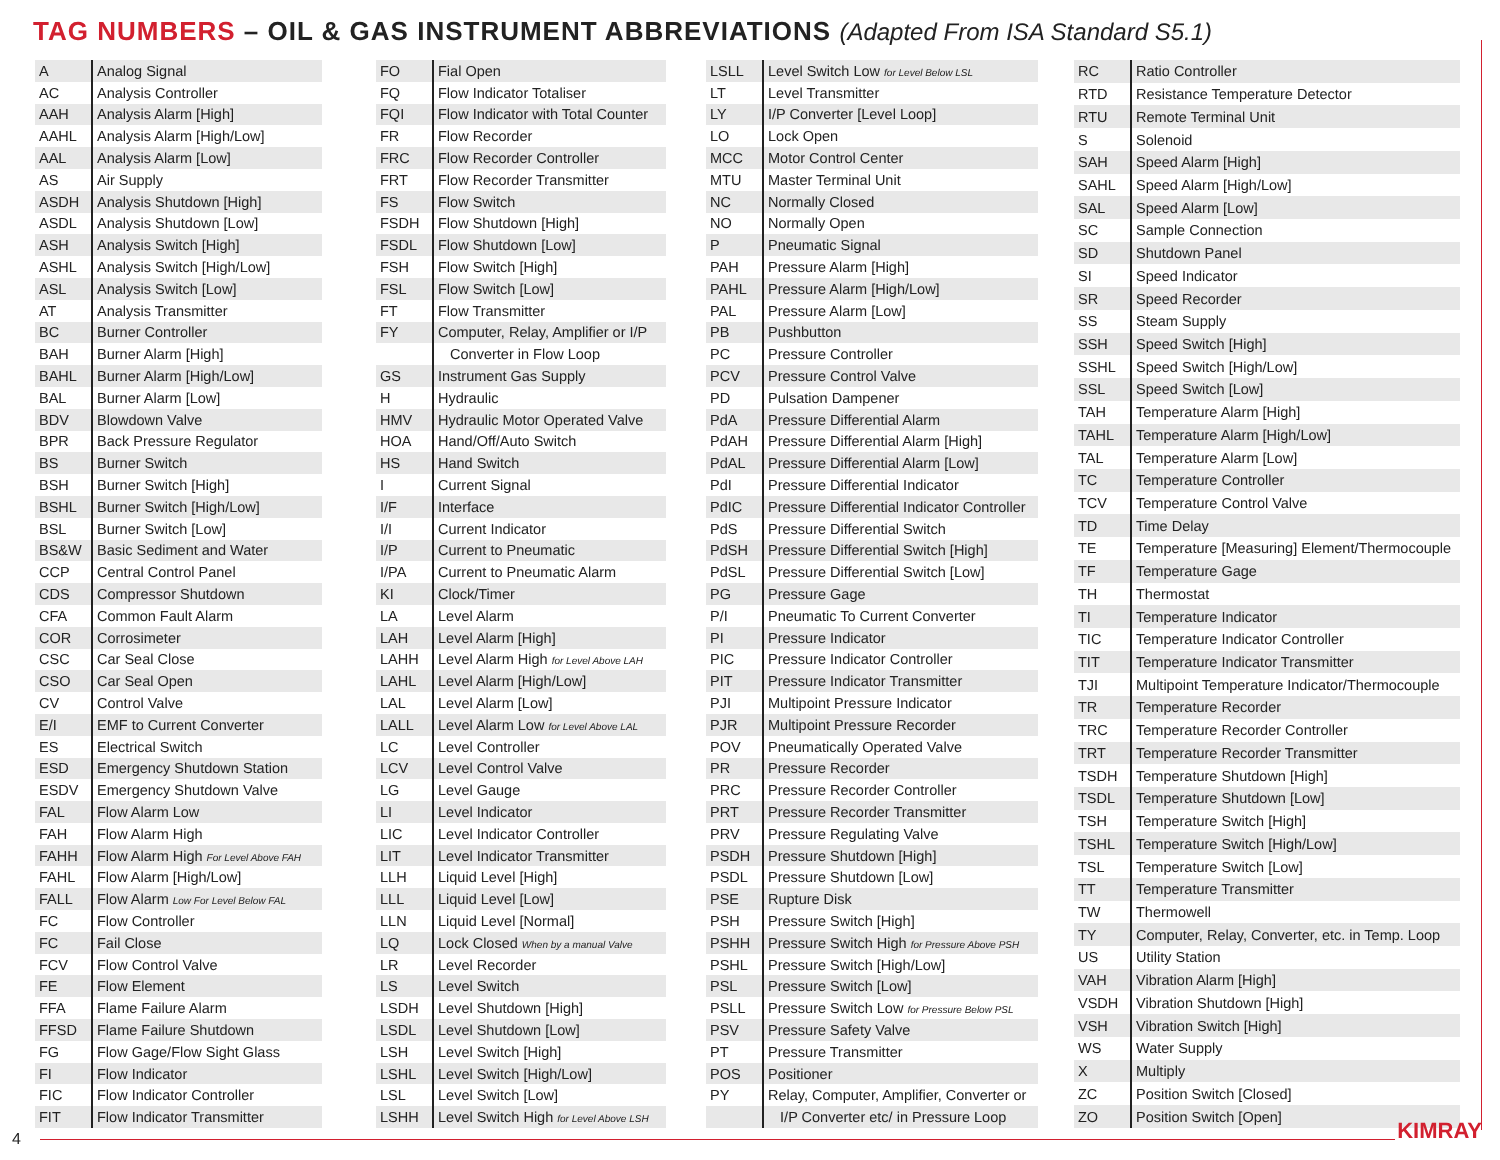TAG NUMBERS – OIL & GAS INSTRUMENT ABBREVIATIONS (Adapted From ISA Standard S5.1)
| A | Analog Signal |
| AC | Analysis Controller |
| AAH | Analysis Alarm [High] |
| AAHL | Analysis Alarm [High/Low] |
| AAL | Analysis Alarm [Low] |
| AS | Air Supply |
| ASDH | Analysis Shutdown [High] |
| ASDL | Analysis Shutdown [Low] |
| ASH | Analysis Switch [High] |
| ASHL | Analysis Switch [High/Low] |
| ASL | Analysis Switch [Low] |
| AT | Analysis Transmitter |
| BC | Burner Controller |
| BAH | Burner Alarm [High] |
| BAHL | Burner Alarm [High/Low] |
| BAL | Burner Alarm [Low] |
| BDV | Blowdown Valve |
| BPR | Back Pressure Regulator |
| BS | Burner Switch |
| BSH | Burner Switch [High] |
| BSHL | Burner Switch [High/Low] |
| BSL | Burner Switch [Low] |
| BS&W | Basic Sediment and Water |
| CCP | Central Control Panel |
| CDS | Compressor Shutdown |
| CFA | Common Fault Alarm |
| COR | Corrosimeter |
| CSC | Car Seal Close |
| CSO | Car Seal Open |
| CV | Control Valve |
| E/I | EMF to Current Converter |
| ES | Electrical Switch |
| ESD | Emergency Shutdown Station |
| ESDV | Emergency Shutdown Valve |
| FAL | Flow Alarm Low |
| FAH | Flow Alarm High |
| FAHH | Flow Alarm High For Level Above FAH |
| FAHL | Flow Alarm [High/Low] |
| FALL | Flow Alarm Low For Level Below FAL |
| FC | Flow Controller |
| FC | Fail Close |
| FCV | Flow Control Valve |
| FE | Flow Element |
| FFA | Flame Failure Alarm |
| FFSD | Flame Failure Shutdown |
| FG | Flow Gage/Flow Sight Glass |
| FI | Flow Indicator |
| FIC | Flow Indicator Controller |
| FIT | Flow Indicator Transmitter |
| FO | Fial Open |
| FQ | Flow Indicator Totaliser |
| FQI | Flow Indicator with Total Counter |
| FR | Flow Recorder |
| FRC | Flow Recorder Controller |
| FRT | Flow Recorder Transmitter |
| FS | Flow Switch |
| FSDH | Flow Shutdown [High] |
| FSDL | Flow Shutdown [Low] |
| FSH | Flow Switch [High] |
| FSL | Flow Switch [Low] |
| FT | Flow Transmitter |
| FY | Computer, Relay, Amplifier or I/P |
| | Converter in Flow Loop |
| GS | Instrument Gas Supply |
| H | Hydraulic |
| HMV | Hydraulic Motor Operated Valve |
| HOA | Hand/Off/Auto Switch |
| HS | Hand Switch |
| I | Current Signal |
| I/F | Interface |
| I/I | Current Indicator |
| I/P | Current to Pneumatic |
| I/PA | Current to Pneumatic Alarm |
| KI | Clock/Timer |
| LA | Level Alarm |
| LAH | Level Alarm [High] |
| LAHH | Level Alarm High for Level Above LAH |
| LAHL | Level Alarm [High/Low] |
| LAL | Level Alarm [Low] |
| LALL | Level Alarm Low for Level Above LAL |
| LC | Level Controller |
| LCV | Level Control Valve |
| LG | Level Gauge |
| LI | Level Indicator |
| LIC | Level Indicator Controller |
| LIT | Level Indicator Transmitter |
| LLH | Liquid Level [High] |
| LLL | Liquid Level [Low] |
| LLN | Liquid Level [Normal] |
| LQ | Lock Closed When by a manual Valve |
| LR | Level Recorder |
| LS | Level Switch |
| LSDH | Level Shutdown [High] |
| LSDL | Level Shutdown [Low] |
| LSH | Level Switch [High] |
| LSHL | Level Switch [High/Low] |
| LSL | Level Switch [Low] |
| LSHH | Level Switch High for Level Above LSH |
| LSLL | Level Switch Low for Level Below LSL |
| LT | Level Transmitter |
| LY | I/P Converter [Level Loop] |
| LO | Lock Open |
| MCC | Motor Control Center |
| MTU | Master Terminal Unit |
| NC | Normally Closed |
| NO | Normally Open |
| P | Pneumatic Signal |
| PAH | Pressure Alarm [High] |
| PAHL | Pressure Alarm [High/Low] |
| PAL | Pressure Alarm [Low] |
| PB | Pushbutton |
| PC | Pressure Controller |
| PCV | Pressure Control Valve |
| PD | Pulsation Dampener |
| PdA | Pressure Differential Alarm |
| PdAH | Pressure Differential Alarm [High] |
| PdAL | Pressure Differential Alarm [Low] |
| PdI | Pressure Differential Indicator |
| PdIC | Pressure Differential Indicator Controller |
| PdS | Pressure Differential Switch |
| PdSH | Pressure Differential Switch [High] |
| PdSL | Pressure Differential Switch [Low] |
| PG | Pressure Gage |
| P/I | Pneumatic To Current Converter |
| PI | Pressure Indicator |
| PIC | Pressure Indicator Controller |
| PIT | Pressure Indicator Transmitter |
| PJI | Multipoint Pressure Indicator |
| PJR | Multipoint Pressure Recorder |
| POV | Pneumatically Operated Valve |
| PR | Pressure Recorder |
| PRC | Pressure Recorder Controller |
| PRT | Pressure Recorder Transmitter |
| PRV | Pressure Regulating Valve |
| PSDH | Pressure Shutdown [High] |
| PSDL | Pressure Shutdown [Low] |
| PSE | Rupture Disk |
| PSH | Pressure Switch [High] |
| PSHH | Pressure Switch High for Pressure Above PSH |
| PSHL | Pressure Switch [High/Low] |
| PSL | Pressure Switch [Low] |
| PSLL | Pressure Switch Low for Pressure Below PSL |
| PSV | Pressure Safety Valve |
| PT | Pressure Transmitter |
| POS | Positioner |
| PY | Relay, Computer, Amplifier, Converter or |
| | I/P Converter etc/ in Pressure Loop |
| RC | Ratio Controller |
| RTD | Resistance Temperature Detector |
| RTU | Remote Terminal Unit |
| S | Solenoid |
| SAH | Speed Alarm [High] |
| SAHL | Speed Alarm [High/Low] |
| SAL | Speed Alarm [Low] |
| SC | Sample Connection |
| SD | Shutdown Panel |
| SI | Speed Indicator |
| SR | Speed Recorder |
| SS | Steam Supply |
| SSH | Speed Switch [High] |
| SSHL | Speed Switch [High/Low] |
| SSL | Speed Switch [Low] |
| TAH | Temperature Alarm [High] |
| TAHL | Temperature Alarm [High/Low] |
| TAL | Temperature Alarm [Low] |
| TC | Temperature Controller |
| TCV | Temperature Control Valve |
| TD | Time Delay |
| TE | Temperature [Measuring] Element/Thermocouple |
| TF | Temperature Gage |
| TH | Thermostat |
| TI | Temperature Indicator |
| TIC | Temperature Indicator Controller |
| TIT | Temperature Indicator Transmitter |
| TJI | Multipoint Temperature Indicator/Thermocouple |
| TR | Temperature Recorder |
| TRC | Temperature Recorder Controller |
| TRT | Temperature Recorder Transmitter |
| TSDH | Temperature Shutdown [High] |
| TSDL | Temperature Shutdown [Low] |
| TSH | Temperature Switch [High] |
| TSHL | Temperature Switch [High/Low] |
| TSL | Temperature Switch [Low] |
| TT | Temperature Transmitter |
| TW | Thermowell |
| TY | Computer, Relay, Converter, etc. in Temp. Loop |
| US | Utility Station |
| VAH | Vibration Alarm [High] |
| VSDH | Vibration Shutdown [High] |
| VSH | Vibration Switch [High] |
| WS | Water Supply |
| X | Multiply |
| ZC | Position Switch [Closed] |
| ZO | Position Switch [Open] |
4 KIMRAY